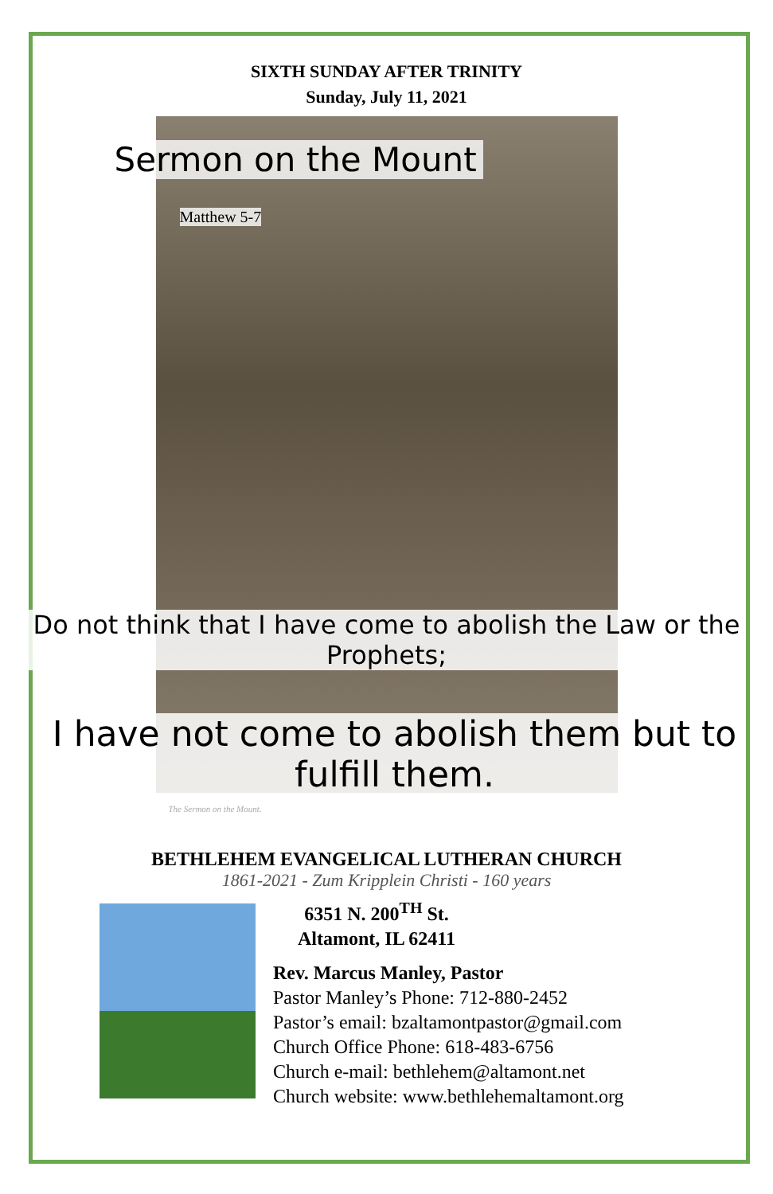SIXTH SUNDAY AFTER TRINITY
Sunday, July 11, 2021
Sermon on the Mount
Matthew 5-7
Do not think that I have come to abolish the Law or the Prophets;
I have not come to abolish them but to fulfill them.
The Sermon on the Mount.
BETHLEHEM EVANGELICAL LUTHERAN CHURCH
1861-2021 - Zum Kripplein Christi - 160 years
6351 N. 200<sup>TH</sup> St.
Altamont, IL 62411
Rev. Marcus Manley, Pastor
Pastor Manley’s Phone: 712-880-2452
Pastor’s email: bzaltamontpastor@gmail.com
Church Office Phone: 618-483-6756
Church e-mail: bethlehem@altamont.net
Church website: www.bethlehemaltamont.org